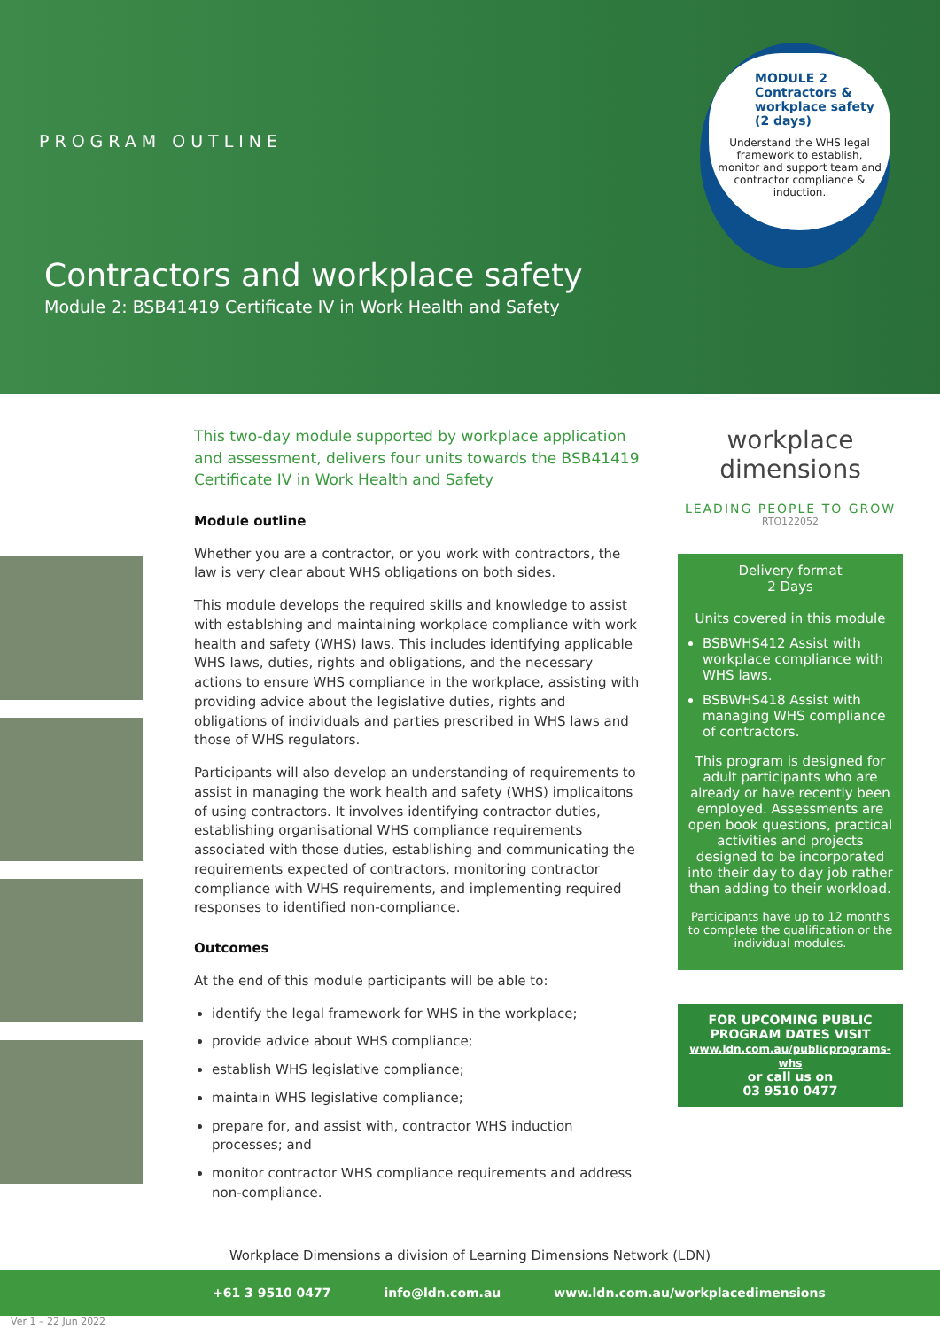PROGRAM OUTLINE
Contractors and workplace safety
Module 2: BSB41419 Certificate IV in Work Health and Safety
MODULE 2
Contractors &
workplace safety
(2 days)
Understand the WHS legal framework to establish, monitor and support team and contractor compliance & induction.
This two-day module supported by workplace application and assessment, delivers four units towards the BSB41419 Certificate IV in Work Health and Safety
Module outline
Whether you are a contractor, or you work with contractors, the law is very clear about WHS obligations on both sides.
This module develops the required skills and knowledge to assist with establshing and maintaining workplace compliance with work health and safety (WHS) laws. This includes identifying applicable WHS laws, duties, rights and obligations, and the necessary actions to ensure WHS compliance in the workplace, assisting with providing advice about the legislative duties, rights and obligations of individuals and parties prescribed in WHS laws and those of WHS regulators.
Participants will also develop an understanding of requirements to assist in managing the work health and safety (WHS) implicaitons of using contractors. It involves identifying contractor duties, establishing organisational WHS compliance requirements associated with those duties, establishing and communicating the requirements expected of contractors, monitoring contractor compliance with WHS requirements, and implementing required responses to identified non-compliance.
Outcomes
At the end of this module participants will be able to:
identify the legal framework for WHS in the workplace;
provide advice about WHS compliance;
establish WHS legislative compliance;
maintain WHS legislative compliance;
prepare for, and assist with, contractor WHS induction processes; and
monitor contractor WHS compliance requirements and address non-compliance.
workplace dimensions
LEADING PEOPLE TO GROW
RTO122052
Delivery format
2 Days
Units covered in this module
BSBWHS412 Assist with workplace compliance with WHS laws.
BSBWHS418 Assist with managing WHS compliance of contractors.
This program is designed for adult participants who are already or have recently been employed. Assessments are open book questions, practical activities and projects designed to be incorporated into their day to day job rather than adding to their workload.
Participants have up to 12 months to complete the qualification or the individual modules.
FOR UPCOMING PUBLIC PROGRAM DATES VISIT
www.ldn.com.au/publicprograms-whs
or call us on
03 9510 0477
Workplace Dimensions a division of Learning Dimensions Network (LDN)
+61 3 9510 0477 info@ldn.com.au www.ldn.com.au/workplacedimensions
Ver 1 – 22 Jun 2022